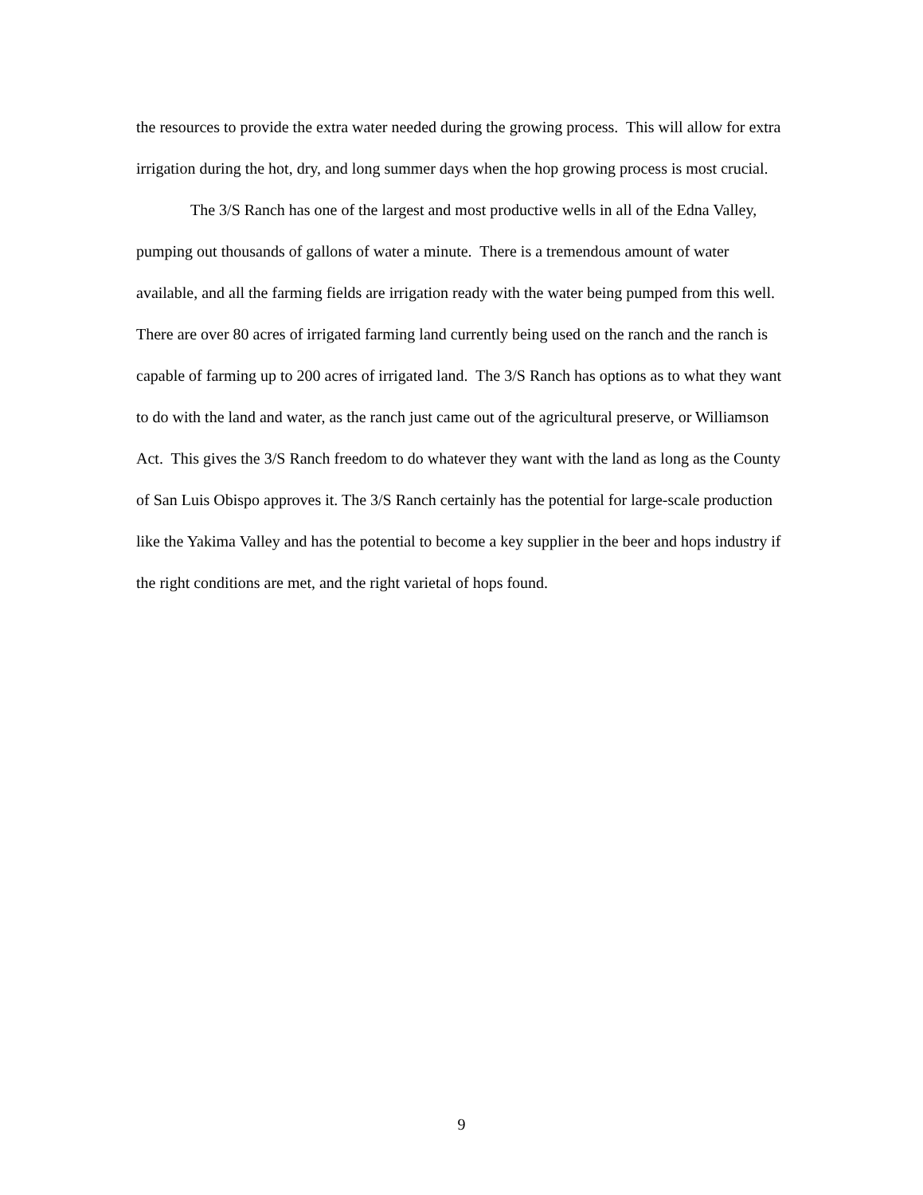the resources to provide the extra water needed during the growing process. This will allow for extra irrigation during the hot, dry, and long summer days when the hop growing process is most crucial.
The 3/S Ranch has one of the largest and most productive wells in all of the Edna Valley, pumping out thousands of gallons of water a minute. There is a tremendous amount of water available, and all the farming fields are irrigation ready with the water being pumped from this well. There are over 80 acres of irrigated farming land currently being used on the ranch and the ranch is capable of farming up to 200 acres of irrigated land. The 3/S Ranch has options as to what they want to do with the land and water, as the ranch just came out of the agricultural preserve, or Williamson Act. This gives the 3/S Ranch freedom to do whatever they want with the land as long as the County of San Luis Obispo approves it. The 3/S Ranch certainly has the potential for large-scale production like the Yakima Valley and has the potential to become a key supplier in the beer and hops industry if the right conditions are met, and the right varietal of hops found.
9